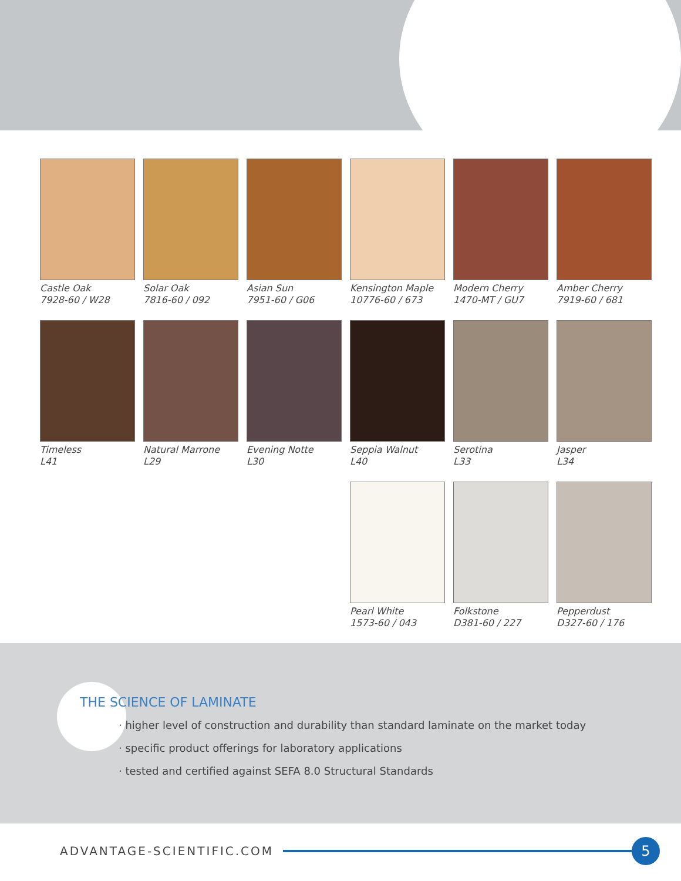Castle Oak
7928-60 / W28
Solar Oak
7816-60 / 092
Asian Sun
7951-60 / G06
Kensington Maple
10776-60 / 673
Modern Cherry
1470-MT / GU7
Amber Cherry
7919-60 / 681
Timeless
L41
Natural Marrone
L29
Evening Notte
L30
Seppia Walnut
L40
Serotina
L33
Jasper
L34
Pearl White
1573-60 / 043
Folkstone
D381-60 / 227
Pepperdust
D327-60 / 176
THE SCIENCE OF LAMINATE
· higher level of construction and durability than standard laminate on the market today
· specific product offerings for laboratory applications
· tested and certified against SEFA 8.0 Structural Standards
ADVANTAGE-SCIENTIFIC.COM
5